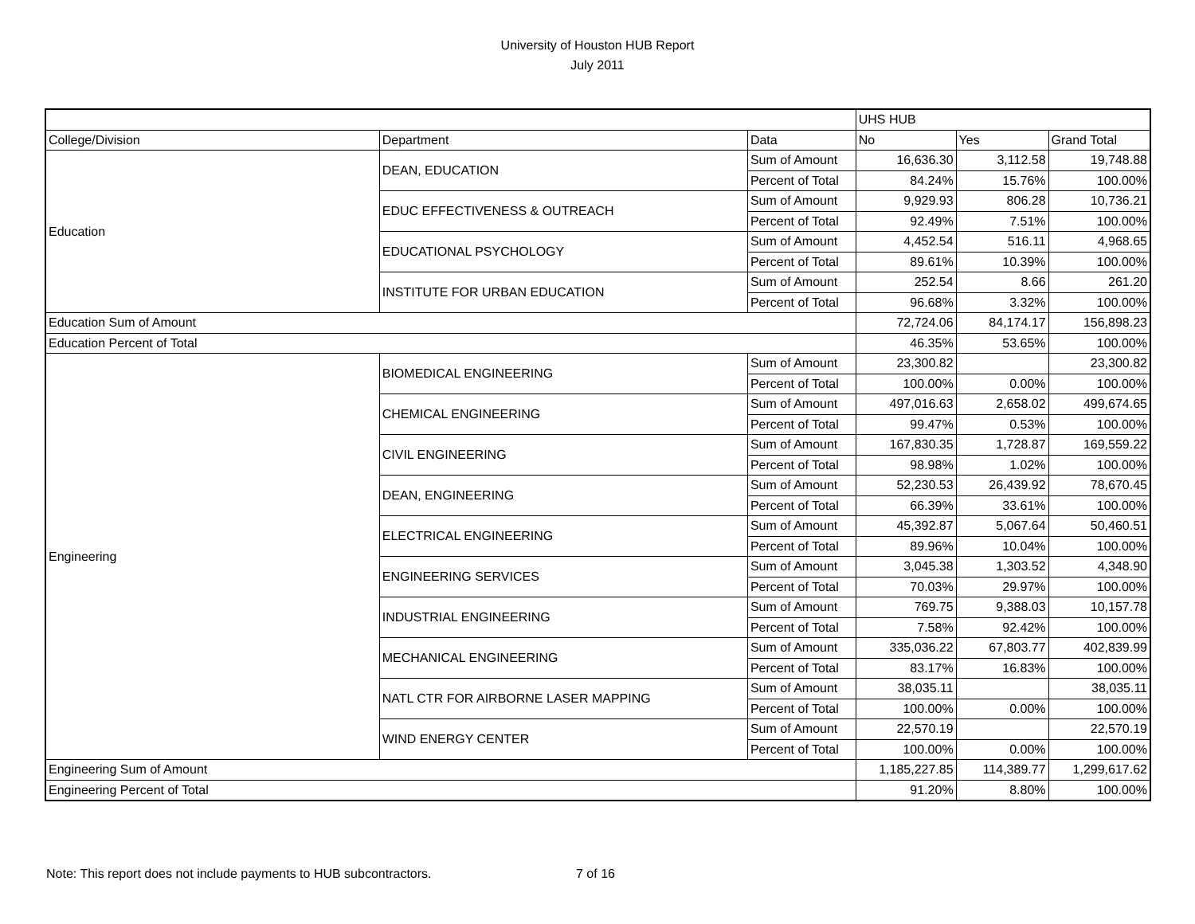University of Houston HUB Report
July 2011
| | | | UHS HUB | | |
| --- | --- | --- | --- | --- | --- |
| College/Division | Department | Data | No | Yes | Grand Total |
| Education | DEAN, EDUCATION | Sum of Amount | 16,636.30 | 3,112.58 | 19,748.88 |
| | | Percent of Total | 84.24% | 15.76% | 100.00% |
| | EDUC EFFECTIVENESS & OUTREACH | Sum of Amount | 9,929.93 | 806.28 | 10,736.21 |
| | | Percent of Total | 92.49% | 7.51% | 100.00% |
| | EDUCATIONAL PSYCHOLOGY | Sum of Amount | 4,452.54 | 516.11 | 4,968.65 |
| | | Percent of Total | 89.61% | 10.39% | 100.00% |
| | INSTITUTE FOR URBAN EDUCATION | Sum of Amount | 252.54 | 8.66 | 261.20 |
| | | Percent of Total | 96.68% | 3.32% | 100.00% |
| Education Sum of Amount | | | 72,724.06 | 84,174.17 | 156,898.23 |
| Education Percent of Total | | | 46.35% | 53.65% | 100.00% |
| Engineering | BIOMEDICAL ENGINEERING | Sum of Amount | 23,300.82 | | 23,300.82 |
| | | Percent of Total | 100.00% | 0.00% | 100.00% |
| | CHEMICAL ENGINEERING | Sum of Amount | 497,016.63 | 2,658.02 | 499,674.65 |
| | | Percent of Total | 99.47% | 0.53% | 100.00% |
| | CIVIL ENGINEERING | Sum of Amount | 167,830.35 | 1,728.87 | 169,559.22 |
| | | Percent of Total | 98.98% | 1.02% | 100.00% |
| | DEAN, ENGINEERING | Sum of Amount | 52,230.53 | 26,439.92 | 78,670.45 |
| | | Percent of Total | 66.39% | 33.61% | 100.00% |
| | ELECTRICAL ENGINEERING | Sum of Amount | 45,392.87 | 5,067.64 | 50,460.51 |
| | | Percent of Total | 89.96% | 10.04% | 100.00% |
| | ENGINEERING SERVICES | Sum of Amount | 3,045.38 | 1,303.52 | 4,348.90 |
| | | Percent of Total | 70.03% | 29.97% | 100.00% |
| | INDUSTRIAL ENGINEERING | Sum of Amount | 769.75 | 9,388.03 | 10,157.78 |
| | | Percent of Total | 7.58% | 92.42% | 100.00% |
| | MECHANICAL ENGINEERING | Sum of Amount | 335,036.22 | 67,803.77 | 402,839.99 |
| | | Percent of Total | 83.17% | 16.83% | 100.00% |
| | NATL CTR FOR AIRBORNE LASER MAPPING | Sum of Amount | 38,035.11 | | 38,035.11 |
| | | Percent of Total | 100.00% | 0.00% | 100.00% |
| | WIND ENERGY CENTER | Sum of Amount | 22,570.19 | | 22,570.19 |
| | | Percent of Total | 100.00% | 0.00% | 100.00% |
| Engineering Sum of Amount | | | 1,185,227.85 | 114,389.77 | 1,299,617.62 |
| Engineering Percent of Total | | | 91.20% | 8.80% | 100.00% |
Note: This report does not include payments to HUB subcontractors. 7 of 16